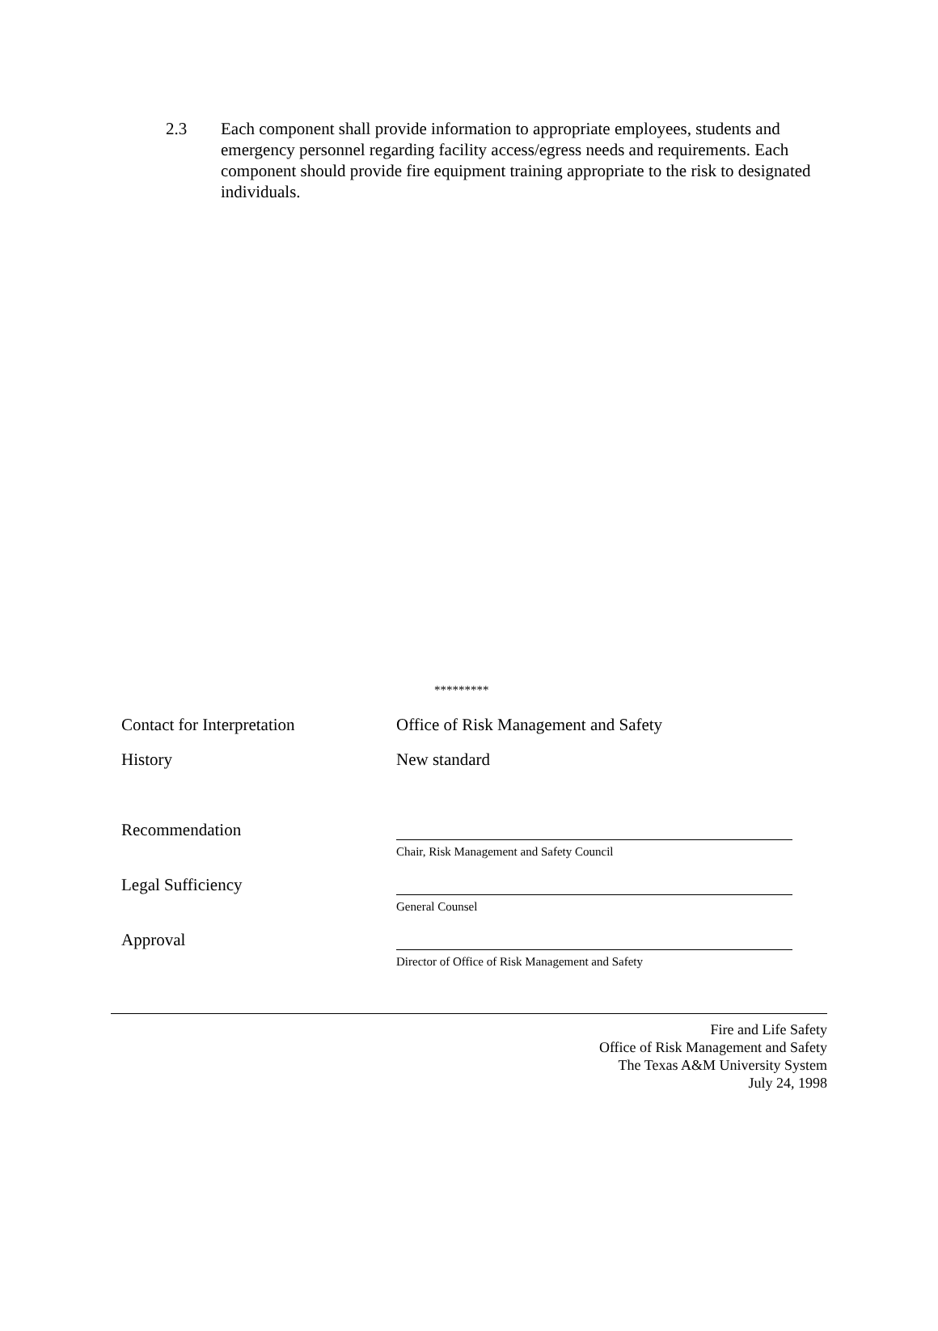2.3 Each component shall provide information to appropriate employees, students and emergency personnel regarding facility access/egress needs and requirements. Each component should provide fire equipment training appropriate to the risk to designated individuals.
*********
Contact for Interpretation Office of Risk Management and Safety
History New standard
Recommendation
Chair, Risk Management and Safety Council
Legal Sufficiency
General Counsel
Approval
Director of Office of Risk Management and Safety
Fire and Life Safety
Office of Risk Management and Safety
The Texas A&M University System
July 24, 1998